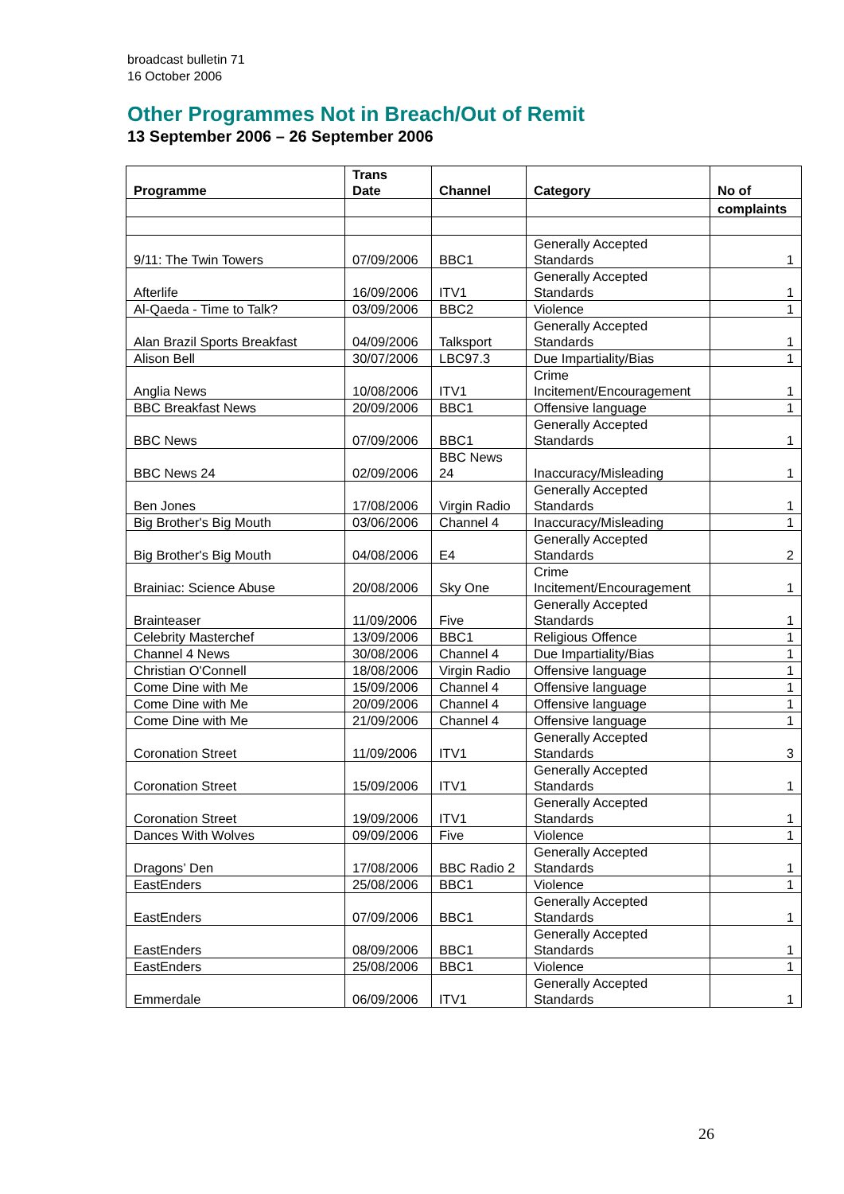broadcast bulletin 71
16 October 2006
Other Programmes Not in Breach/Out of Remit
13 September 2006 – 26 September 2006
| Programme | Trans Date | Channel | Category | No of |
| --- | --- | --- | --- | --- |
| | | | | complaints |
| 9/11: The Twin Towers | 07/09/2006 | BBC1 | Generally Accepted Standards | 1 |
| Afterlife | 16/09/2006 | ITV1 | Generally Accepted Standards | 1 |
| Al-Qaeda - Time to Talk? | 03/09/2006 | BBC2 | Violence | 1 |
| Alan Brazil Sports Breakfast | 04/09/2006 | Talksport | Generally Accepted Standards | 1 |
| Alison Bell | 30/07/2006 | LBC97.3 | Due Impartiality/Bias | 1 |
| Anglia News | 10/08/2006 | ITV1 | Crime Incitement/Encouragement | 1 |
| BBC Breakfast News | 20/09/2006 | BBC1 | Offensive language | 1 |
| BBC News | 07/09/2006 | BBC1 | Generally Accepted Standards | 1 |
| BBC News 24 | 02/09/2006 | BBC News 24 | Inaccuracy/Misleading | 1 |
| Ben Jones | 17/08/2006 | Virgin Radio | Generally Accepted Standards | 1 |
| Big Brother's Big Mouth | 03/06/2006 | Channel 4 | Inaccuracy/Misleading | 1 |
| Big Brother's Big Mouth | 04/08/2006 | E4 | Generally Accepted Standards | 2 |
| Brainiac: Science Abuse | 20/08/2006 | Sky One | Crime Incitement/Encouragement | 1 |
| Brainteaser | 11/09/2006 | Five | Generally Accepted Standards | 1 |
| Celebrity Masterchef | 13/09/2006 | BBC1 | Religious Offence | 1 |
| Channel 4 News | 30/08/2006 | Channel 4 | Due Impartiality/Bias | 1 |
| Christian O'Connell | 18/08/2006 | Virgin Radio | Offensive language | 1 |
| Come Dine with Me | 15/09/2006 | Channel 4 | Offensive language | 1 |
| Come Dine with Me | 20/09/2006 | Channel 4 | Offensive language | 1 |
| Come Dine with Me | 21/09/2006 | Channel 4 | Offensive language | 1 |
| Coronation Street | 11/09/2006 | ITV1 | Generally Accepted Standards | 3 |
| Coronation Street | 15/09/2006 | ITV1 | Generally Accepted Standards | 1 |
| Coronation Street | 19/09/2006 | ITV1 | Generally Accepted Standards | 1 |
| Dances With Wolves | 09/09/2006 | Five | Violence | 1 |
| Dragons’ Den | 17/08/2006 | BBC Radio 2 | Generally Accepted Standards | 1 |
| EastEnders | 25/08/2006 | BBC1 | Violence | 1 |
| EastEnders | 07/09/2006 | BBC1 | Generally Accepted Standards | 1 |
| EastEnders | 08/09/2006 | BBC1 | Generally Accepted Standards | 1 |
| EastEnders | 25/08/2006 | BBC1 | Violence | 1 |
| Emmerdale | 06/09/2006 | ITV1 | Generally Accepted Standards | 1 |
26